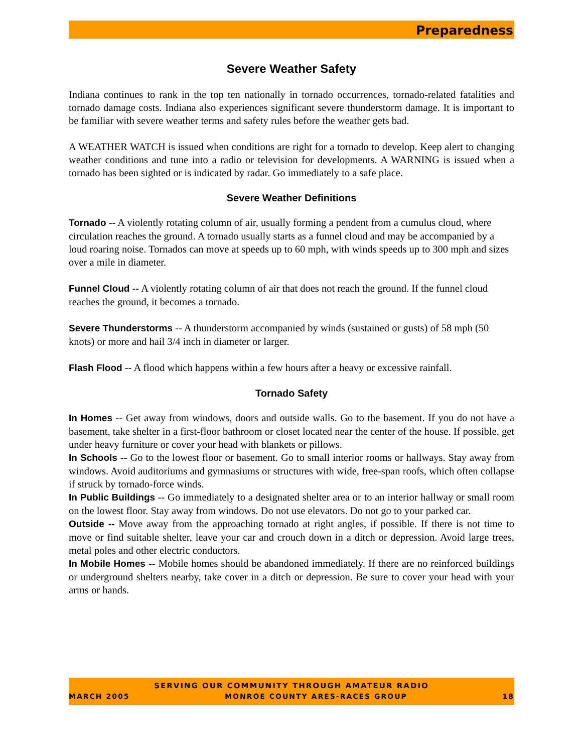Preparedness
Severe Weather Safety
Indiana continues to rank in the top ten nationally in tornado occurrences, tornado-related fatalities and tornado damage costs. Indiana also experiences significant severe thunderstorm damage. It is important to be familiar with severe weather terms and safety rules before the weather gets bad.
A WEATHER WATCH is issued when conditions are right for a tornado to develop. Keep alert to changing weather conditions and tune into a radio or television for developments. A WARNING is issued when a tornado has been sighted or is indicated by radar. Go immediately to a safe place.
Severe Weather Definitions
Tornado -- A violently rotating column of air, usually forming a pendent from a cumulus cloud, where circulation reaches the ground. A tornado usually starts as a funnel cloud and may be accompanied by a loud roaring noise. Tornados can move at speeds up to 60 mph, with winds speeds up to 300 mph and sizes over a mile in diameter.
Funnel Cloud -- A violently rotating column of air that does not reach the ground. If the funnel cloud reaches the ground, it becomes a tornado.
Severe Thunderstorms -- A thunderstorm accompanied by winds (sustained or gusts) of 58 mph (50 knots) or more and hail 3/4 inch in diameter or larger.
Flash Flood -- A flood which happens within a few hours after a heavy or excessive rainfall.
Tornado Safety
In Homes -- Get away from windows, doors and outside walls. Go to the basement. If you do not have a basement, take shelter in a first-floor bathroom or closet located near the center of the house. If possible, get under heavy furniture or cover your head with blankets or pillows.
In Schools -- Go to the lowest floor or basement. Go to small interior rooms or hallways. Stay away from windows. Avoid auditoriums and gymnasiums or structures with wide, free-span roofs, which often collapse if struck by tornado-force winds.
In Public Buildings -- Go immediately to a designated shelter area or to an interior hallway or small room on the lowest floor. Stay away from windows. Do not use elevators. Do not go to your parked car.
Outside -- Move away from the approaching tornado at right angles, if possible. If there is not time to move or find suitable shelter, leave your car and crouch down in a ditch or depression. Avoid large trees, metal poles and other electric conductors.
In Mobile Homes -- Mobile homes should be abandoned immediately. If there are no reinforced buildings or underground shelters nearby, take cover in a ditch or depression. Be sure to cover your head with your arms or hands.
SERVING OUR COMMUNITY THROUGH AMATEUR RADIO
MARCH 2005 MONROE COUNTY ARES-RACES GROUP 18